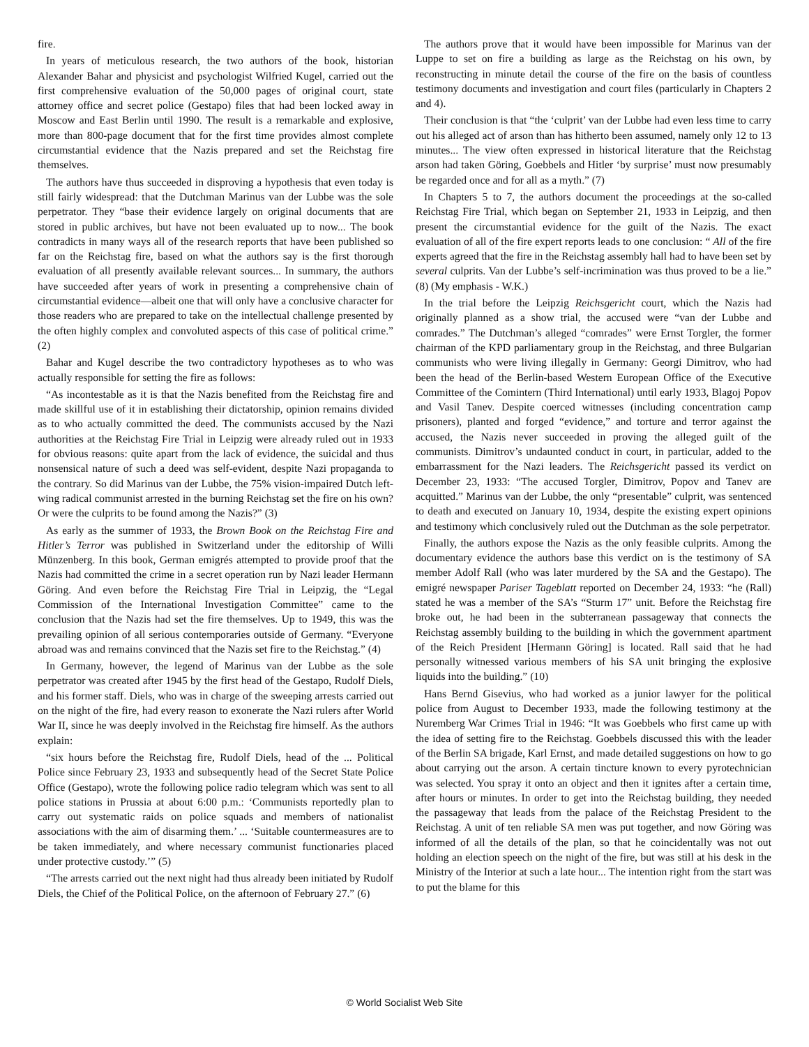fire.
In years of meticulous research, the two authors of the book, historian Alexander Bahar and physicist and psychologist Wilfried Kugel, carried out the first comprehensive evaluation of the 50,000 pages of original court, state attorney office and secret police (Gestapo) files that had been locked away in Moscow and East Berlin until 1990. The result is a remarkable and explosive, more than 800-page document that for the first time provides almost complete circumstantial evidence that the Nazis prepared and set the Reichstag fire themselves.
The authors have thus succeeded in disproving a hypothesis that even today is still fairly widespread: that the Dutchman Marinus van der Lubbe was the sole perpetrator. They “base their evidence largely on original documents that are stored in public archives, but have not been evaluated up to now... The book contradicts in many ways all of the research reports that have been published so far on the Reichstag fire, based on what the authors say is the first thorough evaluation of all presently available relevant sources... In summary, the authors have succeeded after years of work in presenting a comprehensive chain of circumstantial evidence—albeit one that will only have a conclusive character for those readers who are prepared to take on the intellectual challenge presented by the often highly complex and convoluted aspects of this case of political crime.” (2)
Bahar and Kugel describe the two contradictory hypotheses as to who was actually responsible for setting the fire as follows:
“As incontestable as it is that the Nazis benefited from the Reichstag fire and made skillful use of it in establishing their dictatorship, opinion remains divided as to who actually committed the deed. The communists accused by the Nazi authorities at the Reichstag Fire Trial in Leipzig were already ruled out in 1933 for obvious reasons: quite apart from the lack of evidence, the suicidal and thus nonsensical nature of such a deed was self-evident, despite Nazi propaganda to the contrary. So did Marinus van der Lubbe, the 75% vision-impaired Dutch left-wing radical communist arrested in the burning Reichstag set the fire on his own? Or were the culprits to be found among the Nazis?” (3)
As early as the summer of 1933, the Brown Book on the Reichstag Fire and Hitler’s Terror was published in Switzerland under the editorship of Willi Münzenberg. In this book, German emigrés attempted to provide proof that the Nazis had committed the crime in a secret operation run by Nazi leader Hermann Göring. And even before the Reichstag Fire Trial in Leipzig, the “Legal Commission of the International Investigation Committee” came to the conclusion that the Nazis had set the fire themselves. Up to 1949, this was the prevailing opinion of all serious contemporaries outside of Germany. “Everyone abroad was and remains convinced that the Nazis set fire to the Reichstag.” (4)
In Germany, however, the legend of Marinus van der Lubbe as the sole perpetrator was created after 1945 by the first head of the Gestapo, Rudolf Diels, and his former staff. Diels, who was in charge of the sweeping arrests carried out on the night of the fire, had every reason to exonerate the Nazi rulers after World War II, since he was deeply involved in the Reichstag fire himself. As the authors explain:
“six hours before the Reichstag fire, Rudolf Diels, head of the ... Political Police since February 23, 1933 and subsequently head of the Secret State Police Office (Gestapo), wrote the following police radio telegram which was sent to all police stations in Prussia at about 6:00 p.m.: ‘Communists reportedly plan to carry out systematic raids on police squads and members of nationalist associations with the aim of disarming them.’ ... ‘Suitable countermeasures are to be taken immediately, and where necessary communist functionaries placed under protective custody.’” (5)
“The arrests carried out the next night had thus already been initiated by Rudolf Diels, the Chief of the Political Police, on the afternoon of February 27.” (6)
The authors prove that it would have been impossible for Marinus van der Luppe to set on fire a building as large as the Reichstag on his own, by reconstructing in minute detail the course of the fire on the basis of countless testimony documents and investigation and court files (particularly in Chapters 2 and 4).
Their conclusion is that “the ‘culprit’ van der Lubbe had even less time to carry out his alleged act of arson than has hitherto been assumed, namely only 12 to 13 minutes... The view often expressed in historical literature that the Reichstag arson had taken Göring, Goebbels and Hitler ‘by surprise’ must now presumably be regarded once and for all as a myth.” (7)
In Chapters 5 to 7, the authors document the proceedings at the so-called Reichstag Fire Trial, which began on September 21, 1933 in Leipzig, and then present the circumstantial evidence for the guilt of the Nazis. The exact evaluation of all of the fire expert reports leads to one conclusion: “ All of the fire experts agreed that the fire in the Reichstag assembly hall had to have been set by several culprits. Van der Lubbe’s self-incrimination was thus proved to be a lie.” (8) (My emphasis - W.K.)
In the trial before the Leipzig Reichsgericht court, which the Nazis had originally planned as a show trial, the accused were “van der Lubbe and comrades.” The Dutchman’s alleged “comrades” were Ernst Torgler, the former chairman of the KPD parliamentary group in the Reichstag, and three Bulgarian communists who were living illegally in Germany: Georgi Dimitrov, who had been the head of the Berlin-based Western European Office of the Executive Committee of the Comintern (Third International) until early 1933, Blagoj Popov and Vasil Tanev. Despite coerced witnesses (including concentration camp prisoners), planted and forged “evidence,” and torture and terror against the accused, the Nazis never succeeded in proving the alleged guilt of the communists. Dimitrov’s undaunted conduct in court, in particular, added to the embarrassment for the Nazi leaders. The Reichsgericht passed its verdict on December 23, 1933: “The accused Torgler, Dimitrov, Popov and Tanev are acquitted.” Marinus van der Lubbe, the only “presentable” culprit, was sentenced to death and executed on January 10, 1934, despite the existing expert opinions and testimony which conclusively ruled out the Dutchman as the sole perpetrator.
Finally, the authors expose the Nazis as the only feasible culprits. Among the documentary evidence the authors base this verdict on is the testimony of SA member Adolf Rall (who was later murdered by the SA and the Gestapo). The emigré newspaper Pariser Tageblatt reported on December 24, 1933: “he (Rall) stated he was a member of the SA’s “Sturm 17” unit. Before the Reichstag fire broke out, he had been in the subterranean passageway that connects the Reichstag assembly building to the building in which the government apartment of the Reich President [Hermann Göring] is located. Rall said that he had personally witnessed various members of his SA unit bringing the explosive liquids into the building.” (10)
Hans Bernd Gisevius, who had worked as a junior lawyer for the political police from August to December 1933, made the following testimony at the Nuremberg War Crimes Trial in 1946: “It was Goebbels who first came up with the idea of setting fire to the Reichstag. Goebbels discussed this with the leader of the Berlin SA brigade, Karl Ernst, and made detailed suggestions on how to go about carrying out the arson. A certain tincture known to every pyrotechnician was selected. You spray it onto an object and then it ignites after a certain time, after hours or minutes. In order to get into the Reichstag building, they needed the passageway that leads from the palace of the Reichstag President to the Reichstag. A unit of ten reliable SA men was put together, and now Göring was informed of all the details of the plan, so that he coincidentally was not out holding an election speech on the night of the fire, but was still at his desk in the Ministry of the Interior at such a late hour... The intention right from the start was to put the blame for this
© World Socialist Web Site